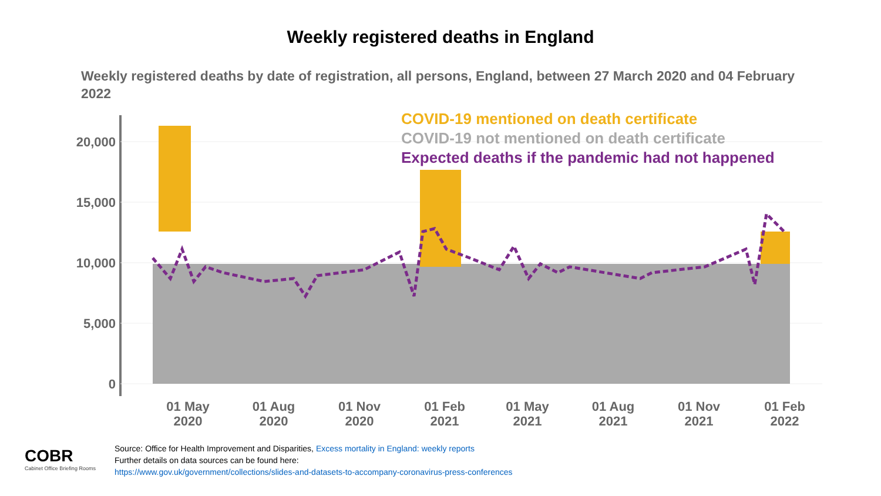Weekly registered deaths in England
Weekly registered deaths by date of registration, all persons, England, between 27 March 2020 and 04 February 2022
20,000
15,000
10,000
5,000
0
01 May
2020
01 Aug
2020
01 Nov
2020
01 Feb
2021
01 May
2021
01 Aug
2021
01 Nov
2021
01 Feb
2022
COVID-19 mentioned on death certificate
COVID-19 not mentioned on death certificate
Expected deaths if the pandemic had not happened
COBR
Cabinet Office Briefing Rooms
Source: Office for Health Improvement and Disparities, Excess mortality in England: weekly reports
Further details on data sources can be found here:
https://www.gov.uk/government/collections/slides-and-datasets-to-accompany-coronavirus-press-conferences